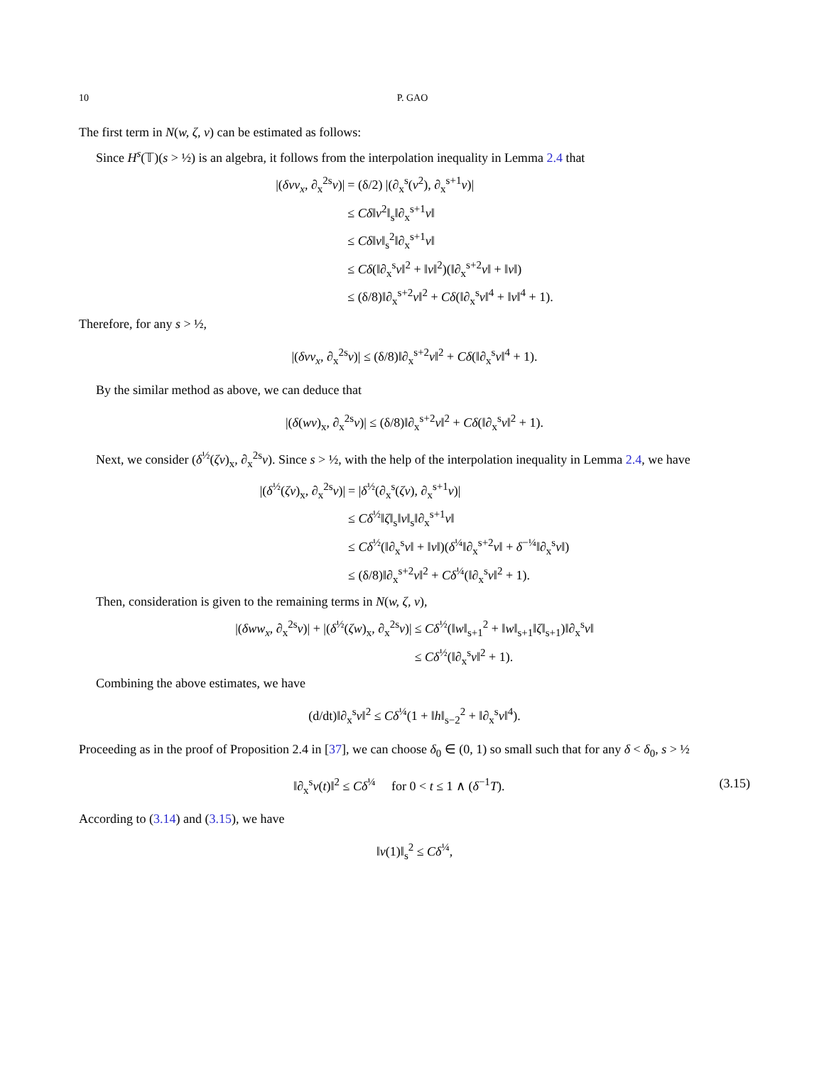10 P. GAO
The first term in N(w, ζ, v) can be estimated as follows:
Since H<sup>s</sup>(𝕋)(s > ½) is an algebra, it follows from the interpolation inequality in Lemma 2.4 that
|(δvv<sub>x</sub>, ∂<sub>x</sub><sup>2s</sup>v)|
= (δ/2) |(∂<sub>x</sub><sup>s</sup>(v<sup>2</sup>), ∂<sub>x</sub><sup>s+1</sup>v)|
≤ Cδ‖v<sup>2</sup>‖<sub>s</sub>‖∂<sub>x</sub><sup>s+1</sup>v‖
≤ Cδ‖v‖<sub>s</sub><sup>2</sup>‖∂<sub>x</sub><sup>s+1</sup>v‖
≤ Cδ(‖∂<sub>x</sub><sup>s</sup>v‖<sup>2</sup> + ‖v‖<sup>2</sup>)(‖∂<sub>x</sub><sup>s+2</sup>v‖ + ‖v‖)
≤ (δ/8)‖∂<sub>x</sub><sup>s+2</sup>v‖<sup>2</sup> + Cδ(‖∂<sub>x</sub><sup>s</sup>v‖<sup>4</sup> + ‖v‖<sup>4</sup> + 1).
Therefore, for any s > ½,
|(δvv<sub>x</sub>, ∂<sub>x</sub><sup>2s</sup>v)| ≤ (δ/8)‖∂<sub>x</sub><sup>s+2</sup>v‖<sup>2</sup> + Cδ(‖∂<sub>x</sub><sup>s</sup>v‖<sup>4</sup> + 1).
By the similar method as above, we can deduce that
|(δ(wv)<sub>x</sub>, ∂<sub>x</sub><sup>2s</sup>v)| ≤ (δ/8)‖∂<sub>x</sub><sup>s+2</sup>v‖<sup>2</sup> + Cδ(‖∂<sub>x</sub><sup>s</sup>v‖<sup>2</sup> + 1).
Next, we consider (δ<sup>½</sup>(ζv)<sub>x</sub>, ∂<sub>x</sub><sup>2s</sup>v). Since s > ½, with the help of the interpolation inequality in Lemma 2.4, we have
|(δ<sup>½</sup>(ζv)<sub>x</sub>, ∂<sub>x</sub><sup>2s</sup>v)|
= |δ<sup>½</sup>(∂<sub>x</sub><sup>s</sup>(ζv), ∂<sub>x</sub><sup>s+1</sup>v)|
≤ Cδ<sup>½</sup>‖ζ‖<sub>s</sub>‖v‖<sub>s</sub>‖∂<sub>x</sub><sup>s+1</sup>v‖
≤ Cδ<sup>½</sup>(‖∂<sub>x</sub><sup>s</sup>v‖ + ‖v‖)(δ<sup>¼</sup>‖∂<sub>x</sub><sup>s+2</sup>v‖ + δ<sup>−¼</sup>‖∂<sub>x</sub><sup>s</sup>v‖)
≤ (δ/8)‖∂<sub>x</sub><sup>s+2</sup>v‖<sup>2</sup> + Cδ<sup>¼</sup>(‖∂<sub>x</sub><sup>s</sup>v‖<sup>2</sup> + 1).
Then, consideration is given to the remaining terms in N(w, ζ, v),
|(δww<sub>x</sub>, ∂<sub>x</sub><sup>2s</sup>v)| + |(δ<sup>½</sup>(ζw)<sub>x</sub>, ∂<sub>x</sub><sup>2s</sup>v)|
≤ Cδ<sup>½</sup>(‖w‖<sub>s+1</sub><sup>2</sup> + ‖w‖<sub>s+1</sub>‖ζ‖<sub>s+1</sub>)‖∂<sub>x</sub><sup>s</sup>v‖
≤ Cδ<sup>½</sup>(‖∂<sub>x</sub><sup>s</sup>v‖<sup>2</sup> + 1).
Combining the above estimates, we have
(d/dt)‖∂<sub>x</sub><sup>s</sup>v‖<sup>2</sup> ≤ Cδ<sup>¼</sup>(1 + ‖h‖<sub>s−2</sub><sup>2</sup> + ‖∂<sub>x</sub><sup>s</sup>v‖<sup>4</sup>).
Proceeding as in the proof of Proposition 2.4 in [37], we can choose δ<sub>0</sub> ∈ (0, 1) so small such that for any δ < δ<sub>0</sub>, s > ½
‖∂<sub>x</sub><sup>s</sup>v(t)‖<sup>2</sup> ≤ Cδ<sup>¼</sup> for 0 < t ≤ 1 ∧ (δ<sup>−1</sup>T). (3.15)
According to (3.14) and (3.15), we have
‖v(1)‖<sub>s</sub><sup>2</sup> ≤ Cδ<sup>¼</sup>,